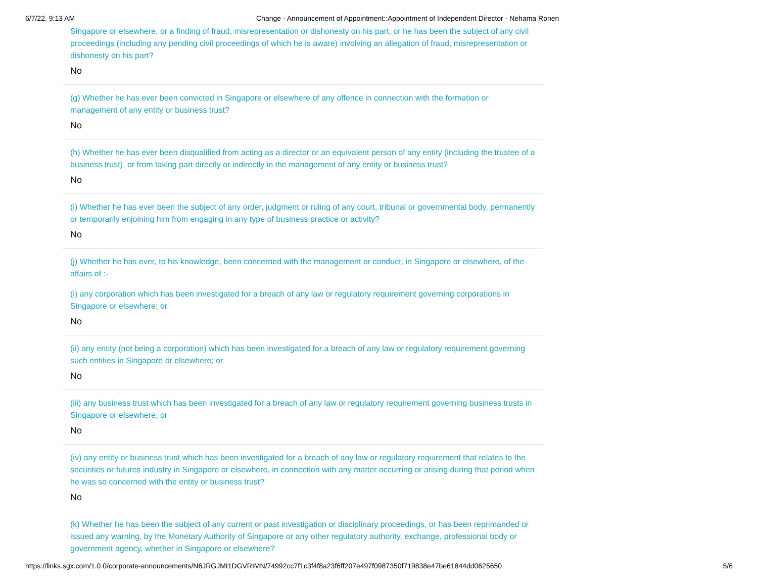6/7/22, 9:13 AM Change - Announcement of Appointment::Appointment of Independent Director - Nehama Ronen
Singapore or elsewhere, or a finding of fraud, misrepresentation or dishonesty on his part, or he has been the subject of any civil proceedings (including any pending civil proceedings of which he is aware) involving an allegation of fraud, misrepresentation or dishonesty on his part?
No
(g) Whether he has ever been convicted in Singapore or elsewhere of any offence in connection with the formation or management of any entity or business trust?
No
(h) Whether he has ever been disqualified from acting as a director or an equivalent person of any entity (including the trustee of a business trust), or from taking part directly or indirectly in the management of any entity or business trust?
No
(i) Whether he has ever been the subject of any order, judgment or ruling of any court, tribunal or governmental body, permanently or temporarily enjoining him from engaging in any type of business practice or activity?
No
(j) Whether he has ever, to his knowledge, been concerned with the management or conduct, in Singapore or elsewhere, of the affairs of :-
(i) any corporation which has been investigated for a breach of any law or regulatory requirement governing corporations in Singapore or elsewhere; or
No
(ii) any entity (not being a corporation) which has been investigated for a breach of any law or regulatory requirement governing such entities in Singapore or elsewhere; or
No
(iii) any business trust which has been investigated for a breach of any law or regulatory requirement governing business trusts in Singapore or elsewhere; or
No
(iv) any entity or business trust which has been investigated for a breach of any law or regulatory requirement that relates to the securities or futures industry in Singapore or elsewhere, in connection with any matter occurring or arising during that period when he was so concerned with the entity or business trust?
No
(k) Whether he has been the subject of any current or past investigation or disciplinary proceedings, or has been reprimanded or issued any warning, by the Monetary Authority of Singapore or any other regulatory authority, exchange, professional body or government agency, whether in Singapore or elsewhere?
https://links.sgx.com/1.0.0/corporate-announcements/N6JRGJMI1DGVRIMN/74992cc7f1c3f4f8a23f6ff207e497f0987350f719838e47be61844dd0625650 5/6